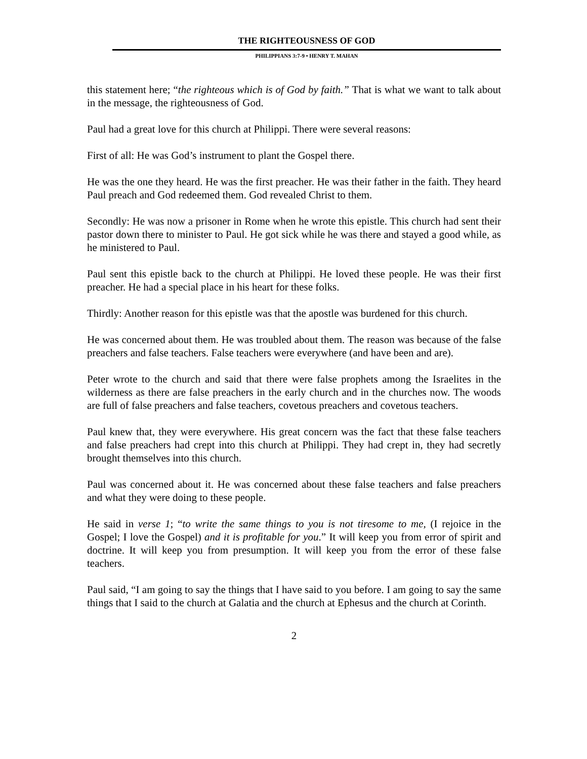THE RIGHTEOUSNESS OF GOD
PHILIPPIANS 3:7-9 • HENRY T. MAHAN
this statement here; “the righteous which is of God by faith.” That is what we want to talk about in the message, the righteousness of God.
Paul had a great love for this church at Philippi. There were several reasons:
First of all: He was God’s instrument to plant the Gospel there.
He was the one they heard. He was the first preacher. He was their father in the faith. They heard Paul preach and God redeemed them. God revealed Christ to them.
Secondly: He was now a prisoner in Rome when he wrote this epistle. This church had sent their pastor down there to minister to Paul. He got sick while he was there and stayed a good while, as he ministered to Paul.
Paul sent this epistle back to the church at Philippi. He loved these people. He was their first preacher. He had a special place in his heart for these folks.
Thirdly: Another reason for this epistle was that the apostle was burdened for this church.
He was concerned about them. He was troubled about them. The reason was because of the false preachers and false teachers. False teachers were everywhere (and have been and are).
Peter wrote to the church and said that there were false prophets among the Israelites in the wilderness as there are false preachers in the early church and in the churches now. The woods are full of false preachers and false teachers, covetous preachers and covetous teachers.
Paul knew that, they were everywhere. His great concern was the fact that these false teachers and false preachers had crept into this church at Philippi. They had crept in, they had secretly brought themselves into this church.
Paul was concerned about it. He was concerned about these false teachers and false preachers and what they were doing to these people.
He said in verse 1; “to write the same things to you is not tiresome to me, (I rejoice in the Gospel; I love the Gospel) and it is profitable for you.” It will keep you from error of spirit and doctrine. It will keep you from presumption. It will keep you from the error of these false teachers.
Paul said, “I am going to say the things that I have said to you before. I am going to say the same things that I said to the church at Galatia and the church at Ephesus and the church at Corinth.
2